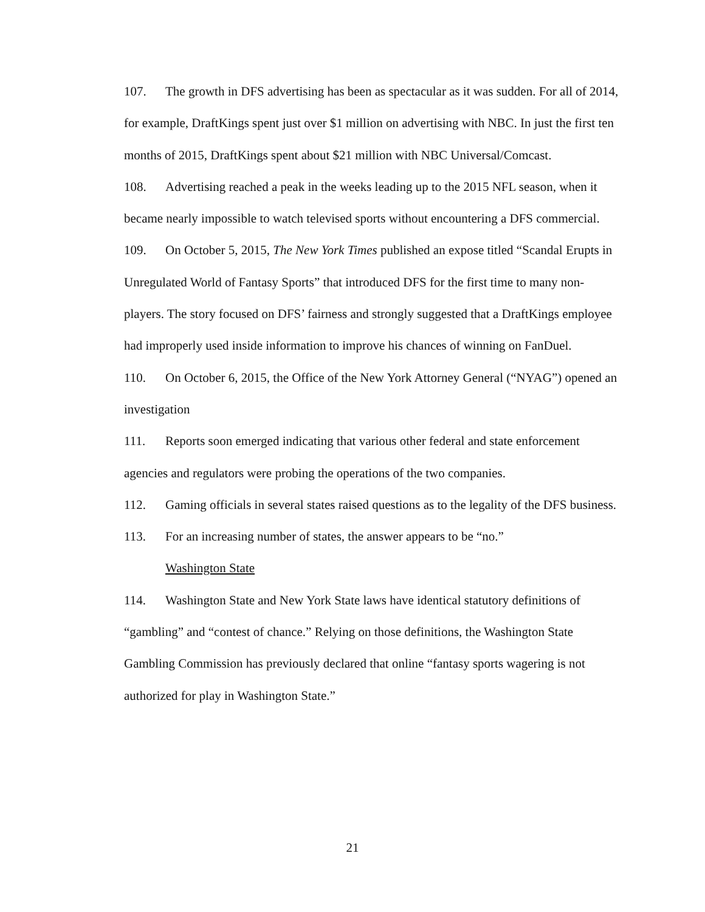107. The growth in DFS advertising has been as spectacular as it was sudden. For all of 2014, for example, DraftKings spent just over $1 million on advertising with NBC. In just the first ten months of 2015, DraftKings spent about $21 million with NBC Universal/Comcast.
108. Advertising reached a peak in the weeks leading up to the 2015 NFL season, when it became nearly impossible to watch televised sports without encountering a DFS commercial.
109. On October 5, 2015, The New York Times published an expose titled “Scandal Erupts in Unregulated World of Fantasy Sports” that introduced DFS for the first time to many non-players. The story focused on DFS’ fairness and strongly suggested that a DraftKings employee had improperly used inside information to improve his chances of winning on FanDuel.
110. On October 6, 2015, the Office of the New York Attorney General (“NYAG”) opened an investigation
111. Reports soon emerged indicating that various other federal and state enforcement agencies and regulators were probing the operations of the two companies.
112. Gaming officials in several states raised questions as to the legality of the DFS business.
113. For an increasing number of states, the answer appears to be “no.”
Washington State
114. Washington State and New York State laws have identical statutory definitions of “gambling” and “contest of chance.” Relying on those definitions, the Washington State Gambling Commission has previously declared that online “fantasy sports wagering is not authorized for play in Washington State.”
21